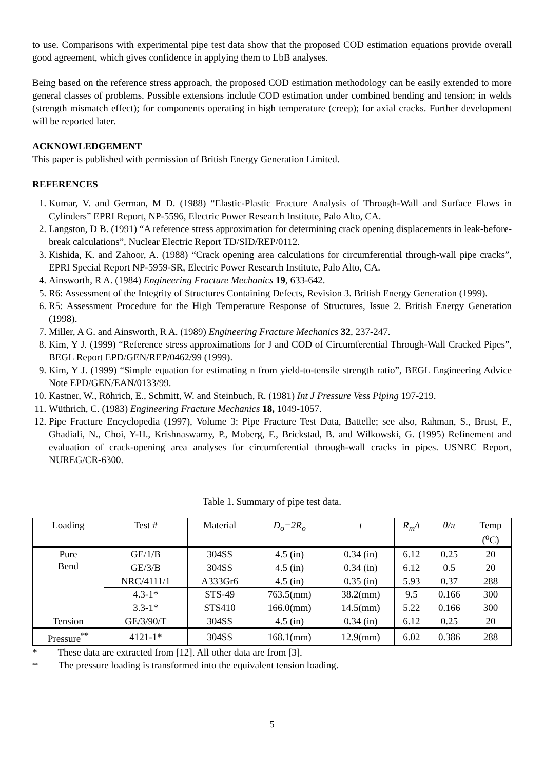to use. Comparisons with experimental pipe test data show that the proposed COD estimation equations provide overall good agreement, which gives confidence in applying them to LbB analyses.
Being based on the reference stress approach, the proposed COD estimation methodology can be easily extended to more general classes of problems. Possible extensions include COD estimation under combined bending and tension; in welds (strength mismatch effect); for components operating in high temperature (creep); for axial cracks. Further development will be reported later.
ACKNOWLEDGEMENT
This paper is published with permission of British Energy Generation Limited.
REFERENCES
1. Kumar, V. and German, M D. (1988) “Elastic-Plastic Fracture Analysis of Through-Wall and Surface Flaws in Cylinders” EPRI Report, NP-5596, Electric Power Research Institute, Palo Alto, CA.
2. Langston, D B. (1991) “A reference stress approximation for determining crack opening displacements in leak-before-break calculations”, Nuclear Electric Report TD/SID/REP/0112.
3. Kishida, K. and Zahoor, A. (1988) “Crack opening area calculations for circumferential through-wall pipe cracks”, EPRI Special Report NP-5959-SR, Electric Power Research Institute, Palo Alto, CA.
4. Ainsworth, R A. (1984) Engineering Fracture Mechanics 19, 633-642.
5. R6: Assessment of the Integrity of Structures Containing Defects, Revision 3. British Energy Generation (1999).
6. R5: Assessment Procedure for the High Temperature Response of Structures, Issue 2. British Energy Generation (1998).
7. Miller, A G. and Ainsworth, R A. (1989) Engineering Fracture Mechanics 32, 237-247.
8. Kim, Y J. (1999) “Reference stress approximations for J and COD of Circumferential Through-Wall Cracked Pipes”, BEGL Report EPD/GEN/REP/0462/99 (1999).
9. Kim, Y J. (1999) “Simple equation for estimating n from yield-to-tensile strength ratio”, BEGL Engineering Advice Note EPD/GEN/EAN/0133/99.
10. Kastner, W., Röhrich, E., Schmitt, W. and Steinbuch, R. (1981) Int J Pressure Vess Piping 197-219.
11. Wüthrich, C. (1983) Engineering Fracture Mechanics 18, 1049-1057.
12. Pipe Fracture Encyclopedia (1997), Volume 3: Pipe Fracture Test Data, Battelle; see also, Rahman, S., Brust, F., Ghadiali, N., Choi, Y-H., Krishnaswamy, P., Moberg, F., Brickstad, B. and Wilkowski, G. (1995) Refinement and evaluation of crack-opening area analyses for circumferential through-wall cracks in pipes. USNRC Report, NUREG/CR-6300.
Table 1. Summary of pipe test data.
| Loading | Test # | Material | D<sub>o</sub>=2R<sub>o</sub> | t | R<sub>m</sub>/t | θ/π | Temp (<sup>o</sup>C) |
| --- | --- | --- | --- | --- | --- | --- | --- |
| Pure Bend | GE/1/B | 304SS | 4.5 (in) | 0.34 (in) | 6.12 | 0.25 | 20 |
| | GE/3/B | 304SS | 4.5 (in) | 0.34 (in) | 6.12 | 0.5 | 20 |
| | NRC/4111/1 | A333Gr6 | 4.5 (in) | 0.35 (in) | 5.93 | 0.37 | 288 |
| | 4.3-1* | STS-49 | 763.5(mm) | 38.2(mm) | 9.5 | 0.166 | 300 |
| | 3.3-1* | STS410 | 166.0(mm) | 14.5(mm) | 5.22 | 0.166 | 300 |
| Tension | GE/3/90/T | 304SS | 4.5 (in) | 0.34 (in) | 6.12 | 0.25 | 20 |
| Pressure<sup>**</sup> | 4121-1* | 304SS | 168.1(mm) | 12.9(mm) | 6.02 | 0.386 | 288 |
* These data are extracted from [12]. All other data are from [3].
** The pressure loading is transformed into the equivalent tension loading.
5